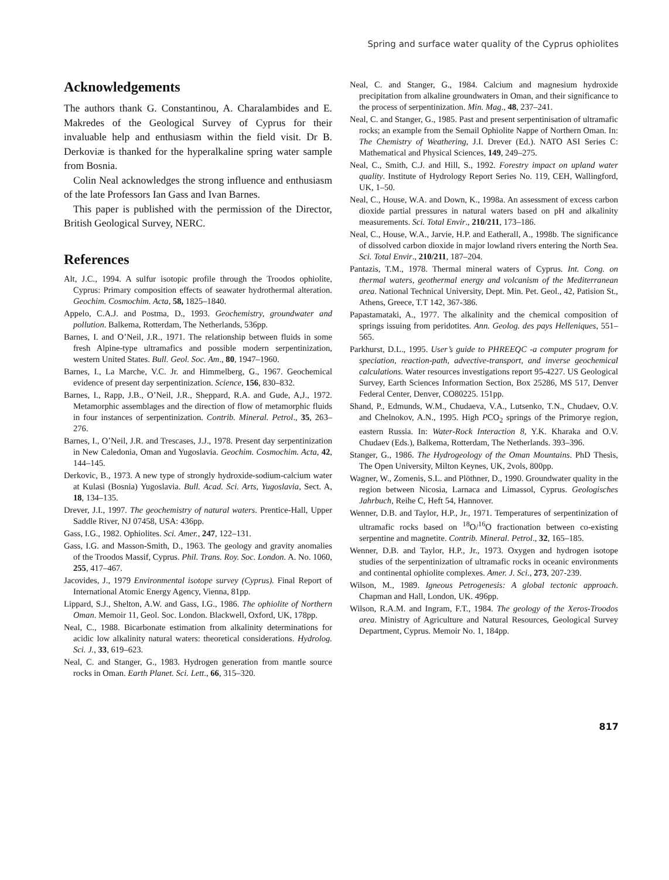Spring and surface water quality of the Cyprus ophiolites
Acknowledgements
The authors thank G. Constantinou, A. Charalambides and E. Makredes of the Geological Survey of Cyprus for their invaluable help and enthusiasm within the field visit. Dr B. Derkoviæ is thanked for the hyperalkaline spring water sample from Bosnia.
Colin Neal acknowledges the strong influence and enthusiasm of the late Professors Ian Gass and Ivan Barnes.
This paper is published with the permission of the Director, British Geological Survey, NERC.
References
Alt, J.C., 1994. A sulfur isotopic profile through the Troodos ophiolite, Cyprus: Primary composition effects of seawater hydrothermal alteration. Geochim. Cosmochim. Acta, 58, 1825–1840.
Appelo, C.A.J. and Postma, D., 1993. Geochemistry, groundwater and pollution. Balkema, Rotterdam, The Netherlands, 536pp.
Barnes, I. and O’Neil, J.R., 1971. The relationship between fluids in some fresh Alpine-type ultramafics and possible modern serpentinization, western United States. Bull. Geol. Soc. Am., 80, 1947–1960.
Barnes, I., La Marche, V.C. Jr. and Himmelberg, G., 1967. Geochemical evidence of present day serpentinization. Science, 156, 830–832.
Barnes, I., Rapp, J.B., O’Neil, J.R., Sheppard, R.A. and Gude, A,J., 1972. Metamorphic assemblages and the direction of flow of metamorphic fluids in four instances of serpentinization. Contrib. Mineral. Petrol., 35, 263–276.
Barnes, I., O’Neil, J.R. and Trescases, J.J., 1978. Present day serpentinization in New Caledonia, Oman and Yugoslavia. Geochim. Cosmochim. Acta, 42, 144–145.
Derkovic, B., 1973. A new type of strongly hydroxide-sodium-calcium water at Kulasi (Bosnia) Yugoslavia. Bull. Acad. Sci. Arts, Yugoslavia, Sect. A, 18, 134–135.
Drever, J.I., 1997. The geochemistry of natural waters. Prentice-Hall, Upper Saddle River, NJ 07458, USA: 436pp.
Gass, I.G., 1982. Ophiolites. Sci. Amer., 247, 122–131.
Gass, I.G. and Masson-Smith, D., 1963. The geology and gravity anomalies of the Troodos Massif, Cyprus. Phil. Trans. Roy. Soc. London. A. No. 1060, 255, 417–467.
Jacovides, J., 1979 Environmental isotope survey (Cyprus). Final Report of International Atomic Energy Agency, Vienna, 81pp.
Lippard, S.J., Shelton, A.W. and Gass, I.G., 1986. The ophiolite of Northern Oman. Memoir 11, Geol. Soc. London. Blackwell, Oxford, UK, 178pp.
Neal, C., 1988. Bicarbonate estimation from alkalinity determinations for acidic low alkalinity natural waters: theoretical considerations. Hydrolog. Sci. J., 33, 619–623.
Neal, C. and Stanger, G., 1983. Hydrogen generation from mantle source rocks in Oman. Earth Planet. Sci. Lett., 66, 315–320.
Neal, C. and Stanger, G., 1984. Calcium and magnesium hydroxide precipitation from alkaline groundwaters in Oman, and their significance to the process of serpentinization. Min. Mag., 48, 237–241.
Neal, C. and Stanger, G., 1985. Past and present serpentinisation of ultramafic rocks; an example from the Semail Ophiolite Nappe of Northern Oman. In: The Chemistry of Weathering, J.I. Drever (Ed.). NATO ASI Series C: Mathematical and Physical Sciences, 149, 249–275.
Neal, C., Smith, C.J. and Hill, S., 1992. Forestry impact on upland water quality. Institute of Hydrology Report Series No. 119, CEH, Wallingford, UK, 1–50.
Neal, C., House, W.A. and Down, K., 1998a. An assessment of excess carbon dioxide partial pressures in natural waters based on pH and alkalinity measurements. Sci. Total Envir., 210/211, 173–186.
Neal, C., House, W.A., Jarvie, H.P. and Eatherall, A., 1998b. The significance of dissolved carbon dioxide in major lowland rivers entering the North Sea. Sci. Total Envir., 210/211, 187–204.
Pantazis, T.M., 1978. Thermal mineral waters of Cyprus. Int. Cong. on thermal waters, geothermal energy and volcanism of the Mediterranean area. National Technical University, Dept. Min. Pet. Geol., 42, Patision St., Athens, Greece, T.T 142, 367-386.
Papastamataki, A., 1977. The alkalinity and the chemical composition of springs issuing from peridotites. Ann. Geolog. des pays Helleniques, 551–565.
Parkhurst, D.L., 1995. User’s guide to PHREEQC -a computer program for speciation, reaction-path, advective-transport, and inverse geochemical calculations. Water resources investigations report 95-4227. US Geological Survey, Earth Sciences Information Section, Box 25286, MS 517, Denver Federal Center, Denver, CO80225. 151pp.
Shand, P., Edmunds, W.M., Chudaeva, V.A., Lutsenko, T.N., Chudaev, O.V. and Chelnokov, A.N., 1995. High PCO<sub>2</sub> springs of the Primorye region, eastern Russia. In: Water-Rock Interaction 8, Y.K. Kharaka and O.V. Chudaev (Eds.), Balkema, Rotterdam, The Netherlands. 393–396.
Stanger, G., 1986. The Hydrogeology of the Oman Mountains. PhD Thesis, The Open University, Milton Keynes, UK, 2vols, 800pp.
Wagner, W., Zomenis, S.L. and Plöthner, D., 1990. Groundwater quality in the region between Nicosia, Larnaca and Limassol, Cyprus. Geologisches Jahrbuch, Reihe C, Heft 54, Hannover.
Wenner, D.B. and Taylor, H.P., Jr., 1971. Temperatures of serpentinization of ultramafic rocks based on <sup>18</sup>O/<sup>16</sup>O fractionation between co-existing serpentine and magnetite. Contrib. Mineral. Petrol., 32, 165–185.
Wenner, D.B. and Taylor, H.P., Jr., 1973. Oxygen and hydrogen isotope studies of the serpentinization of ultramafic rocks in oceanic environments and continental ophiolite complexes. Amer. J. Sci., 273, 207-239.
Wilson, M., 1989. Igneous Petrogenesis: A global tectonic approach. Chapman and Hall, London, UK. 496pp.
Wilson, R.A.M. and Ingram, F.T., 1984. The geology of the Xeros-Troodos area. Ministry of Agriculture and Natural Resources, Geological Survey Department, Cyprus. Memoir No. 1, 184pp.
817